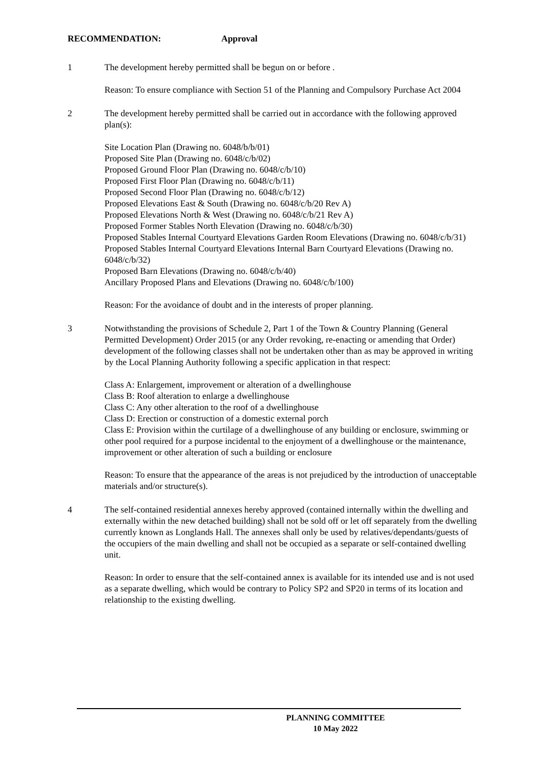RECOMMENDATION: Approval
1 The development hereby permitted shall be begun on or before .
Reason: To ensure compliance with Section 51 of the Planning and Compulsory Purchase Act 2004
2 The development hereby permitted shall be carried out in accordance with the following approved plan(s):
Site Location Plan (Drawing no. 6048/b/b/01)
Proposed Site Plan (Drawing no. 6048/c/b/02)
Proposed Ground Floor Plan (Drawing no. 6048/c/b/10)
Proposed First Floor Plan (Drawing no. 6048/c/b/11)
Proposed Second Floor Plan (Drawing no. 6048/c/b/12)
Proposed Elevations East & South (Drawing no. 6048/c/b/20 Rev A)
Proposed Elevations North & West (Drawing no. 6048/c/b/21 Rev A)
Proposed Former Stables North Elevation (Drawing no. 6048/c/b/30)
Proposed Stables Internal Courtyard Elevations Garden Room Elevations (Drawing no. 6048/c/b/31)
Proposed Stables Internal Courtyard Elevations Internal Barn Courtyard Elevations (Drawing no. 6048/c/b/32)
Proposed Barn Elevations (Drawing no. 6048/c/b/40)
Ancillary Proposed Plans and Elevations (Drawing no. 6048/c/b/100)
Reason: For the avoidance of doubt and in the interests of proper planning.
3 Notwithstanding the provisions of Schedule 2, Part 1 of the Town & Country Planning (General Permitted Development) Order 2015 (or any Order revoking, re-enacting or amending that Order) development of the following classes shall not be undertaken other than as may be approved in writing by the Local Planning Authority following a specific application in that respect:
Class A: Enlargement, improvement or alteration of a dwellinghouse
Class B: Roof alteration to enlarge a dwellinghouse
Class C: Any other alteration to the roof of a dwellinghouse
Class D: Erection or construction of a domestic external porch
Class E: Provision within the curtilage of a dwellinghouse of any building or enclosure, swimming or other pool required for a purpose incidental to the enjoyment of a dwellinghouse or the maintenance, improvement or other alteration of such a building or enclosure
Reason: To ensure that the appearance of the areas is not prejudiced by the introduction of unacceptable materials and/or structure(s).
4 The self-contained residential annexes hereby approved (contained internally within the dwelling and externally within the new detached building) shall not be sold off or let off separately from the dwelling currently known as Longlands Hall. The annexes shall only be used by relatives/dependants/guests of the occupiers of the main dwelling and shall not be occupied as a separate or self-contained dwelling unit.
Reason: In order to ensure that the self-contained annex is available for its intended use and is not used as a separate dwelling, which would be contrary to Policy SP2 and SP20 in terms of its location and relationship to the existing dwelling.
PLANNING COMMITTEE
10 May 2022